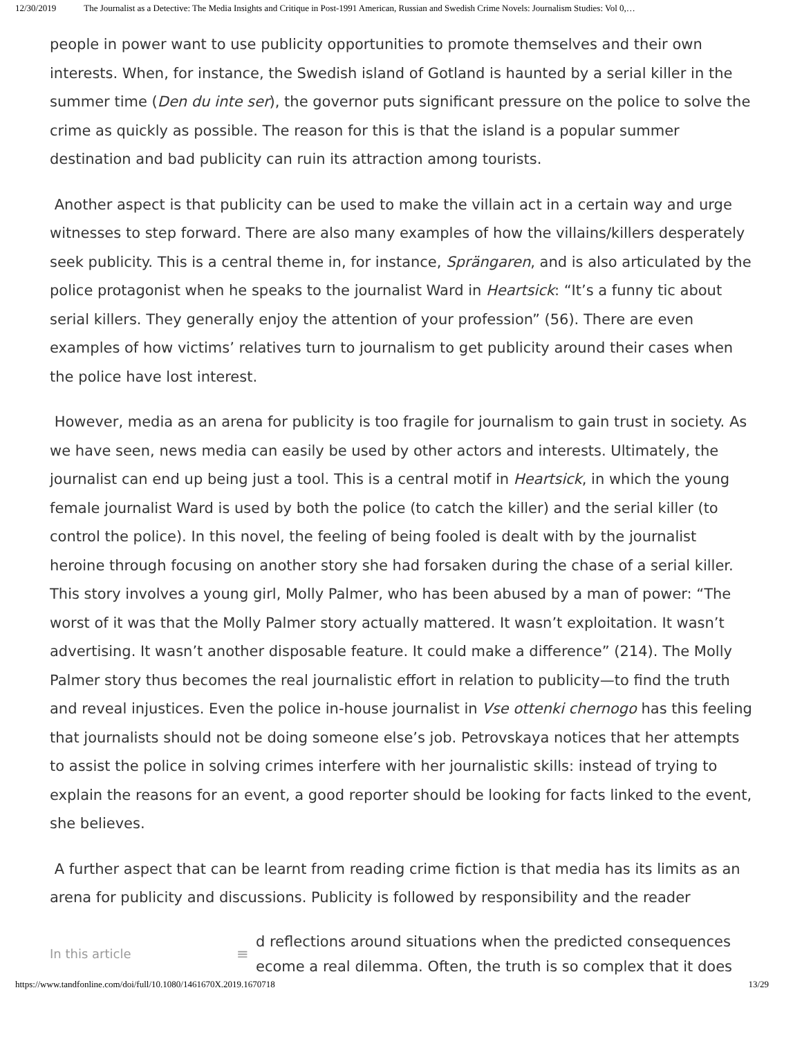12/30/2019 The Journalist as a Detective: The Media Insights and Critique in Post-1991 American, Russian and Swedish Crime Novels: Journalism Studies: Vol 0,…
people in power want to use publicity opportunities to promote themselves and their own interests. When, for instance, the Swedish island of Gotland is haunted by a serial killer in the summer time (Den du inte ser), the governor puts significant pressure on the police to solve the crime as quickly as possible. The reason for this is that the island is a popular summer destination and bad publicity can ruin its attraction among tourists.
Another aspect is that publicity can be used to make the villain act in a certain way and urge witnesses to step forward. There are also many examples of how the villains/killers desperately seek publicity. This is a central theme in, for instance, Sprängaren, and is also articulated by the police protagonist when he speaks to the journalist Ward in Heartsick: “It’s a funny tic about serial killers. They generally enjoy the attention of your profession” (56). There are even examples of how victims’ relatives turn to journalism to get publicity around their cases when the police have lost interest.
However, media as an arena for publicity is too fragile for journalism to gain trust in society. As we have seen, news media can easily be used by other actors and interests. Ultimately, the journalist can end up being just a tool. This is a central motif in Heartsick, in which the young female journalist Ward is used by both the police (to catch the killer) and the serial killer (to control the police). In this novel, the feeling of being fooled is dealt with by the journalist heroine through focusing on another story she had forsaken during the chase of a serial killer. This story involves a young girl, Molly Palmer, who has been abused by a man of power: “The worst of it was that the Molly Palmer story actually mattered. It wasn’t exploitation. It wasn’t advertising. It wasn’t another disposable feature. It could make a difference” (214). The Molly Palmer story thus becomes the real journalistic effort in relation to publicity—to find the truth and reveal injustices. Even the police in-house journalist in Vse ottenki chernogo has this feeling that journalists should not be doing someone else’s job. Petrovskaya notices that her attempts to assist the police in solving crimes interfere with her journalistic skills: instead of trying to explain the reasons for an event, a good reporter should be looking for facts linked to the event, she believes.
A further aspect that can be learnt from reading crime fiction is that media has its limits as an arena for publicity and discussions. Publicity is followed by responsibility and the reader
In this article ≡ d reflections around situations when the predicted consequences
ecome a real dilemma. Often, the truth is so complex that it does
https://www.tandfonline.com/doi/full/10.1080/1461670X.2019.1670718 13/29